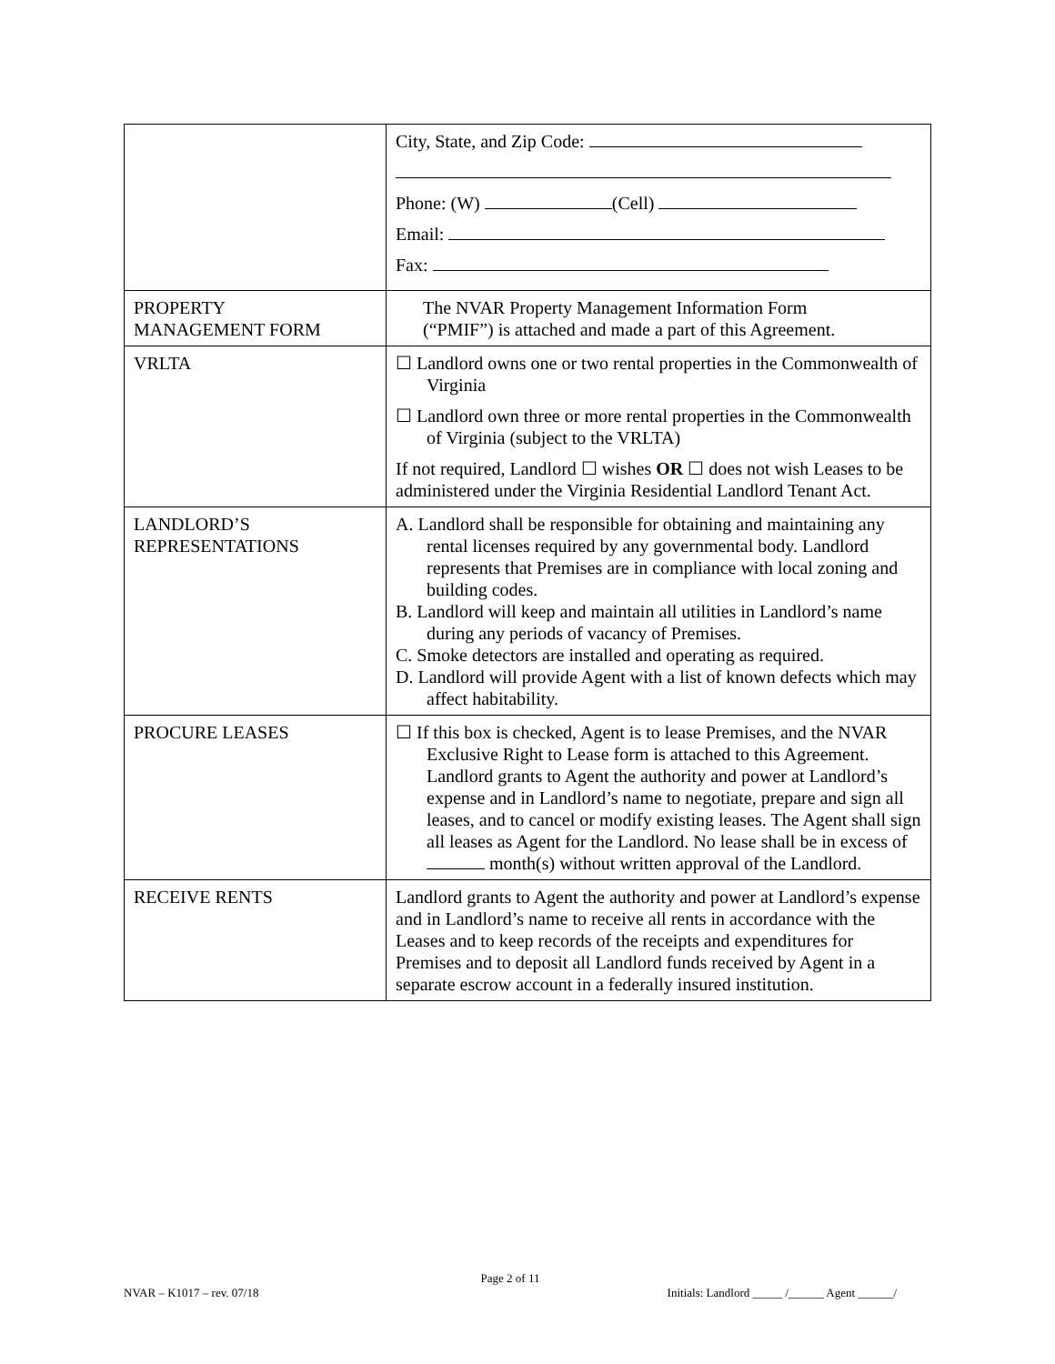| | City, State, and Zip Code: Phone: (W) (Cell) Email: Fax: |
| PROPERTY MANAGEMENT FORM | The NVAR Property Management Information Form (“PMIF”) is attached and made a part of this Agreement. |
| VRLTA | ☐ Landlord owns one or two rental properties in the Commonwealth of Virginia ☐ Landlord own three or more rental properties in the Commonwealth of Virginia (subject to the VRLTA) If not required, Landlord ☐ wishes OR ☐ does not wish Leases to be administered under the Virginia Residential Landlord Tenant Act. |
| LANDLORD’S REPRESENTATIONS | A. Landlord shall be responsible for obtaining and maintaining any rental licenses required by any governmental body. Landlord represents that Premises are in compliance with local zoning and building codes. B. Landlord will keep and maintain all utilities in Landlord’s name during any periods of vacancy of Premises. C. Smoke detectors are installed and operating as required. D. Landlord will provide Agent with a list of known defects which may affect habitability. |
| PROCURE LEASES | ☐ If this box is checked, Agent is to lease Premises, and the NVAR Exclusive Right to Lease form is attached to this Agreement. Landlord grants to Agent the authority and power at Landlord’s expense and in Landlord’s name to negotiate, prepare and sign all leases, and to cancel or modify existing leases. The Agent shall sign all leases as Agent for the Landlord. No lease shall be in excess of month(s) without written approval of the Landlord. |
| RECEIVE RENTS | Landlord grants to Agent the authority and power at Landlord’s expense and in Landlord’s name to receive all rents in accordance with the Leases and to keep records of the receipts and expenditures for Premises and to deposit all Landlord funds received by Agent in a separate escrow account in a federally insured institution. |
Page 2 of 11
NVAR – K1017 – rev. 07/18 Initials: Landlord _____ /______ Agent ______/